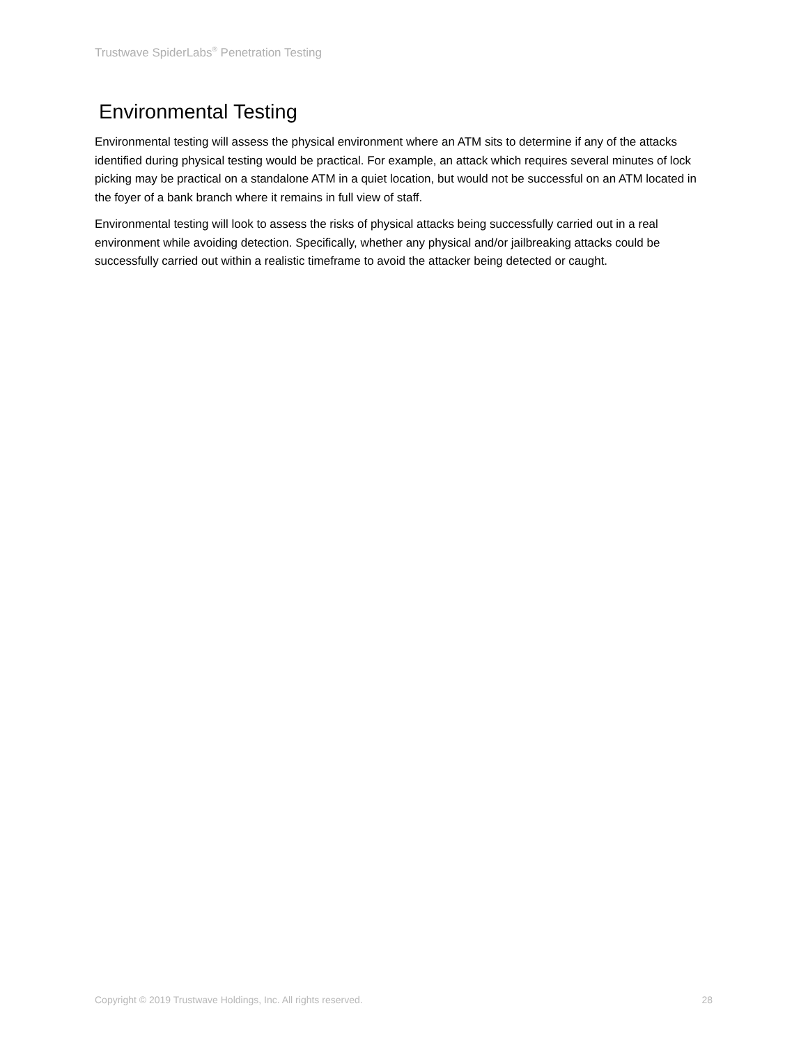Trustwave SpiderLabs<sup>®</sup> Penetration Testing
Environmental Testing
Environmental testing will assess the physical environment where an ATM sits to determine if any of the attacks identified during physical testing would be practical. For example, an attack which requires several minutes of lock picking may be practical on a standalone ATM in a quiet location, but would not be successful on an ATM located in the foyer of a bank branch where it remains in full view of staff.
Environmental testing will look to assess the risks of physical attacks being successfully carried out in a real environment while avoiding detection. Specifically, whether any physical and/or jailbreaking attacks could be successfully carried out within a realistic timeframe to avoid the attacker being detected or caught.
Copyright © 2019 Trustwave Holdings, Inc. All rights reserved. 28